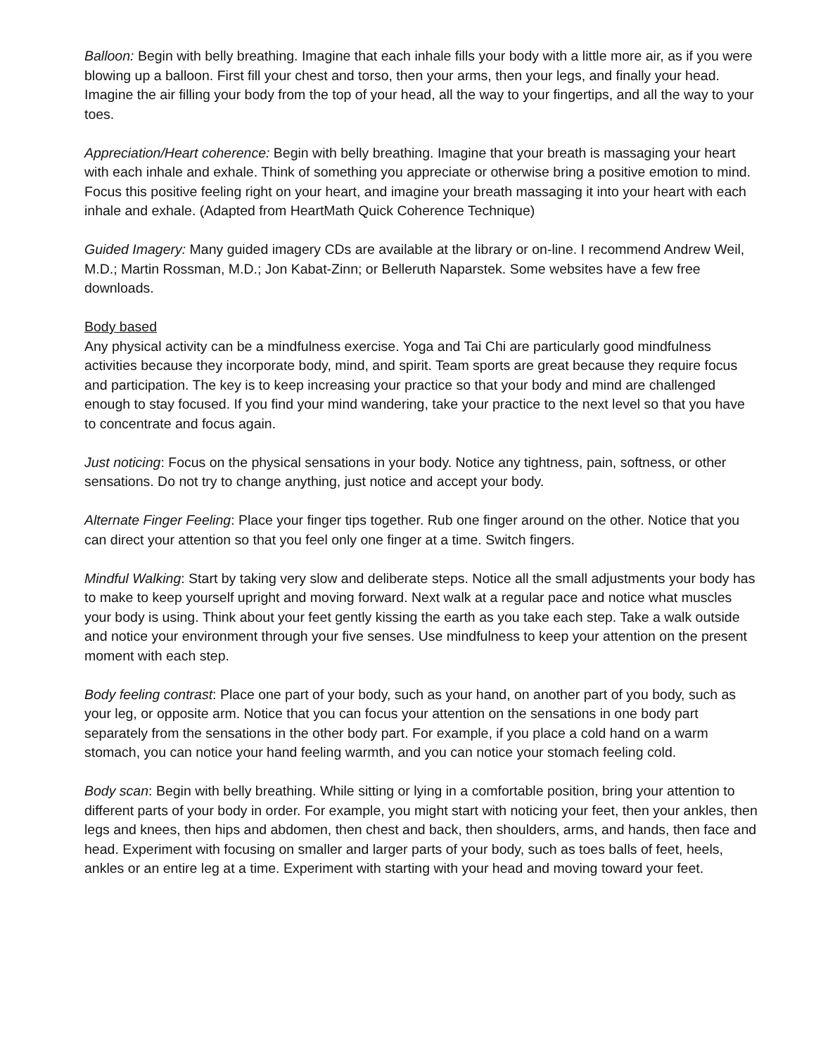Balloon: Begin with belly breathing. Imagine that each inhale fills your body with a little more air, as if you were blowing up a balloon. First fill your chest and torso, then your arms, then your legs, and finally your head. Imagine the air filling your body from the top of your head, all the way to your fingertips, and all the way to your toes.
Appreciation/Heart coherence: Begin with belly breathing. Imagine that your breath is massaging your heart with each inhale and exhale. Think of something you appreciate or otherwise bring a positive emotion to mind. Focus this positive feeling right on your heart, and imagine your breath massaging it into your heart with each inhale and exhale. (Adapted from HeartMath Quick Coherence Technique)
Guided Imagery: Many guided imagery CDs are available at the library or on-line. I recommend Andrew Weil, M.D.; Martin Rossman, M.D.; Jon Kabat-Zinn; or Belleruth Naparstek. Some websites have a few free downloads.
Body based
Any physical activity can be a mindfulness exercise. Yoga and Tai Chi are particularly good mindfulness activities because they incorporate body, mind, and spirit. Team sports are great because they require focus and participation. The key is to keep increasing your practice so that your body and mind are challenged enough to stay focused. If you find your mind wandering, take your practice to the next level so that you have to concentrate and focus again.
Just noticing: Focus on the physical sensations in your body. Notice any tightness, pain, softness, or other sensations. Do not try to change anything, just notice and accept your body.
Alternate Finger Feeling: Place your finger tips together. Rub one finger around on the other. Notice that you can direct your attention so that you feel only one finger at a time. Switch fingers.
Mindful Walking: Start by taking very slow and deliberate steps. Notice all the small adjustments your body has to make to keep yourself upright and moving forward. Next walk at a regular pace and notice what muscles your body is using. Think about your feet gently kissing the earth as you take each step. Take a walk outside and notice your environment through your five senses. Use mindfulness to keep your attention on the present moment with each step.
Body feeling contrast: Place one part of your body, such as your hand, on another part of you body, such as your leg, or opposite arm. Notice that you can focus your attention on the sensations in one body part separately from the sensations in the other body part. For example, if you place a cold hand on a warm stomach, you can notice your hand feeling warmth, and you can notice your stomach feeling cold.
Body scan: Begin with belly breathing. While sitting or lying in a comfortable position, bring your attention to different parts of your body in order. For example, you might start with noticing your feet, then your ankles, then legs and knees, then hips and abdomen, then chest and back, then shoulders, arms, and hands, then face and head. Experiment with focusing on smaller and larger parts of your body, such as toes balls of feet, heels, ankles or an entire leg at a time. Experiment with starting with your head and moving toward your feet.